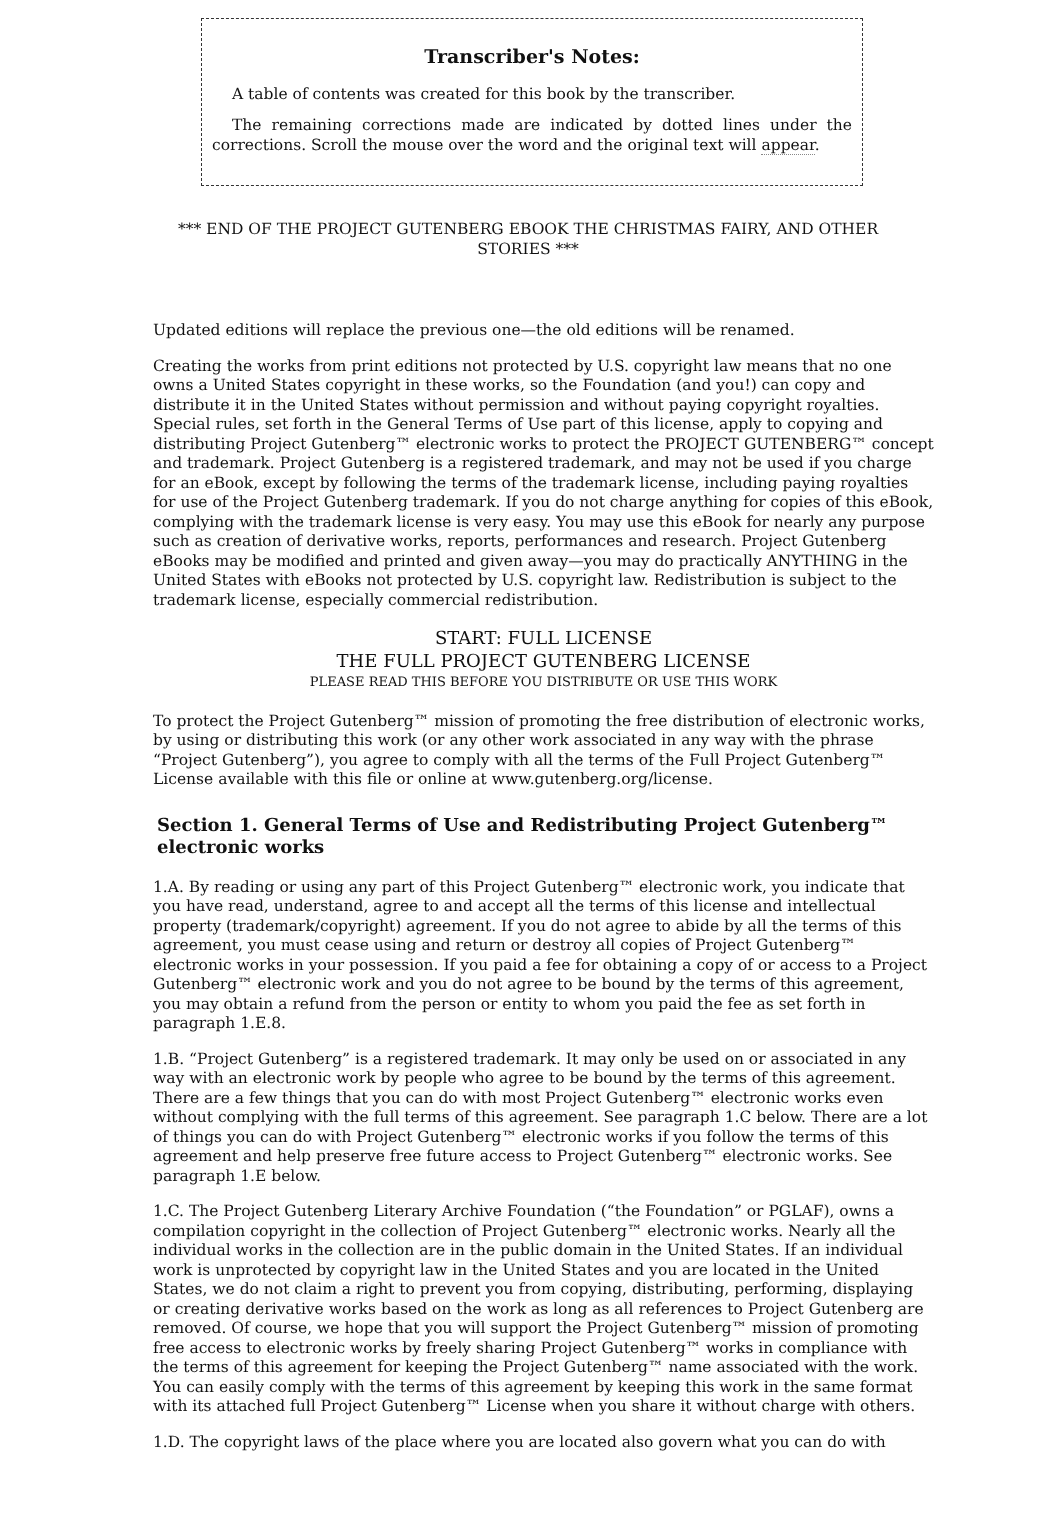Transcriber's Notes:
A table of contents was created for this book by the transcriber.
The remaining corrections made are indicated by dotted lines under the corrections. Scroll the mouse over the word and the original text will appear.
*** END OF THE PROJECT GUTENBERG EBOOK THE CHRISTMAS FAIRY, AND OTHER STORIES ***
Updated editions will replace the previous one—the old editions will be renamed.
Creating the works from print editions not protected by U.S. copyright law means that no one owns a United States copyright in these works, so the Foundation (and you!) can copy and distribute it in the United States without permission and without paying copyright royalties. Special rules, set forth in the General Terms of Use part of this license, apply to copying and distributing Project Gutenberg™ electronic works to protect the PROJECT GUTENBERG™ concept and trademark. Project Gutenberg is a registered trademark, and may not be used if you charge for an eBook, except by following the terms of the trademark license, including paying royalties for use of the Project Gutenberg trademark. If you do not charge anything for copies of this eBook, complying with the trademark license is very easy. You may use this eBook for nearly any purpose such as creation of derivative works, reports, performances and research. Project Gutenberg eBooks may be modified and printed and given away—you may do practically ANYTHING in the United States with eBooks not protected by U.S. copyright law. Redistribution is subject to the trademark license, especially commercial redistribution.
START: FULL LICENSE
THE FULL PROJECT GUTENBERG LICENSE
PLEASE READ THIS BEFORE YOU DISTRIBUTE OR USE THIS WORK
To protect the Project Gutenberg™ mission of promoting the free distribution of electronic works, by using or distributing this work (or any other work associated in any way with the phrase “Project Gutenberg”), you agree to comply with all the terms of the Full Project Gutenberg™ License available with this file or online at www.gutenberg.org/license.
Section 1. General Terms of Use and Redistributing Project Gutenberg™ electronic works
1.A. By reading or using any part of this Project Gutenberg™ electronic work, you indicate that you have read, understand, agree to and accept all the terms of this license and intellectual property (trademark/copyright) agreement. If you do not agree to abide by all the terms of this agreement, you must cease using and return or destroy all copies of Project Gutenberg™ electronic works in your possession. If you paid a fee for obtaining a copy of or access to a Project Gutenberg™ electronic work and you do not agree to be bound by the terms of this agreement, you may obtain a refund from the person or entity to whom you paid the fee as set forth in paragraph 1.E.8.
1.B. “Project Gutenberg” is a registered trademark. It may only be used on or associated in any way with an electronic work by people who agree to be bound by the terms of this agreement. There are a few things that you can do with most Project Gutenberg™ electronic works even without complying with the full terms of this agreement. See paragraph 1.C below. There are a lot of things you can do with Project Gutenberg™ electronic works if you follow the terms of this agreement and help preserve free future access to Project Gutenberg™ electronic works. See paragraph 1.E below.
1.C. The Project Gutenberg Literary Archive Foundation (“the Foundation” or PGLAF), owns a compilation copyright in the collection of Project Gutenberg™ electronic works. Nearly all the individual works in the collection are in the public domain in the United States. If an individual work is unprotected by copyright law in the United States and you are located in the United States, we do not claim a right to prevent you from copying, distributing, performing, displaying or creating derivative works based on the work as long as all references to Project Gutenberg are removed. Of course, we hope that you will support the Project Gutenberg™ mission of promoting free access to electronic works by freely sharing Project Gutenberg™ works in compliance with the terms of this agreement for keeping the Project Gutenberg™ name associated with the work. You can easily comply with the terms of this agreement by keeping this work in the same format with its attached full Project Gutenberg™ License when you share it without charge with others.
1.D. The copyright laws of the place where you are located also govern what you can do with